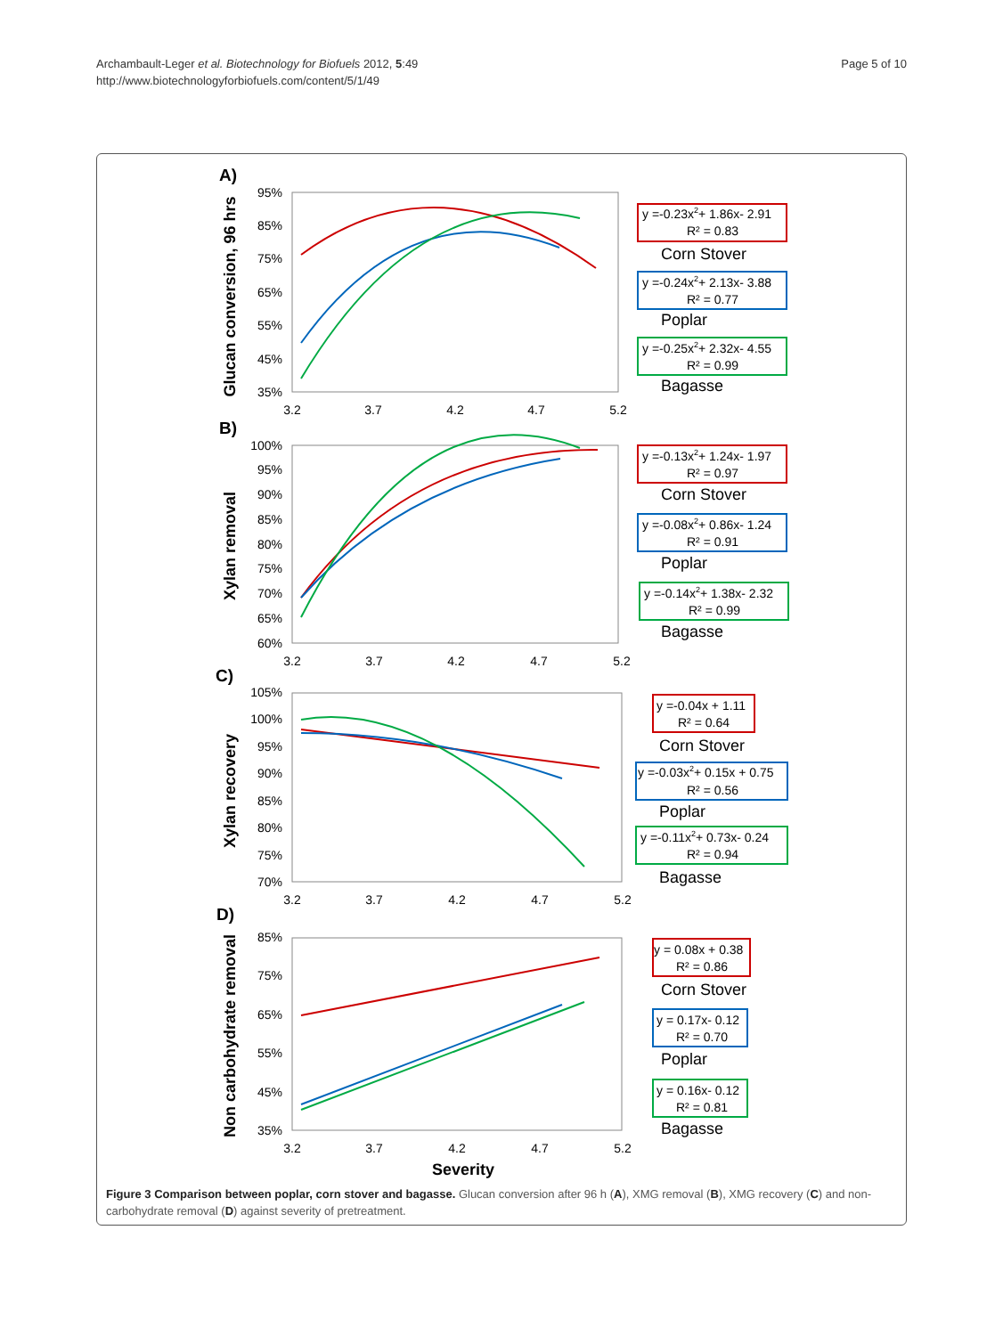Archambault-Leger et al. Biotechnology for Biofuels 2012, 5:49
http://www.biotechnologyforbiofuels.com/content/5/1/49
Page 5 of 10
A)
B)
C)
D)
Glucan conversion, 96 hrs
Xylan removal
Xylan recovery
Non carbohydrate removal
Severity
95%
85%
75%
65%
55%
45%
35%
100%
95%
90%
85%
80%
75%
70%
65%
60%
105%
100%
95%
90%
85%
80%
75%
70%
85%
75%
65%
55%
45%
35%
3.2
3.7
4.2
4.7
5.2
3.2
3.7
4.2
4.7
5.2
3.2
3.7
4.2
4.7
5.2
3.2
3.7
4.2
4.7
5.2
y =-0.23x2+ 1.86x- 2.91
R² = 0.83
Corn Stover
y =-0.24x2+ 2.13x- 3.88
R² = 0.77
Poplar
y =-0.25x2+ 2.32x- 4.55
R² = 0.99
Bagasse
y =-0.13x2+ 1.24x- 1.97
R² = 0.97
Corn Stover
y =-0.08x2+ 0.86x- 1.24
R² = 0.91
Poplar
y =-0.14x2+ 1.38x- 2.32
R² = 0.99
Bagasse
y =-0.04x + 1.11
R² = 0.64
Corn Stover
y =-0.03x2+ 0.15x + 0.75
R² = 0.56
Poplar
y =-0.11x2+ 0.73x- 0.24
R² = 0.94
Bagasse
y = 0.08x + 0.38
R² = 0.86
Corn Stover
y = 0.17x- 0.12
R² = 0.70
Poplar
y = 0.16x- 0.12
R² = 0.81
Bagasse
Figure 3 Comparison between poplar, corn stover and bagasse. Glucan conversion after 96 h (A), XMG removal (B), XMG recovery (C) and non-carbohydrate removal (D) against severity of pretreatment.